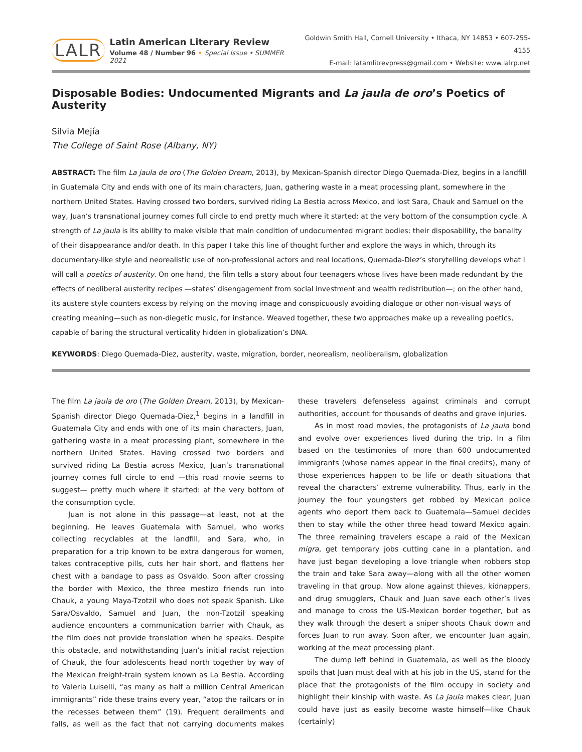LALR
Latin American Literary Review
Volume 48 / Number 96 • Special Issue • SUMMER 2021
Goldwin Smith Hall, Cornell University • Ithaca, NY 14853 • 607-255-4155
E-mail: latamlitrevpress@gmail.com • Website: www.lalrp.net
Disposable Bodies: Undocumented Migrants and La jaula de oro’s Poetics of Austerity
Silvia Mejía
The College of Saint Rose (Albany, NY)
ABSTRACT: The film La jaula de oro (The Golden Dream, 2013), by Mexican-Spanish director Diego Quemada-Diez, begins in a landfill in Guatemala City and ends with one of its main characters, Juan, gathering waste in a meat processing plant, somewhere in the northern United States. Having crossed two borders, survived riding La Bestia across Mexico, and lost Sara, Chauk and Samuel on the way, Juan’s transnational journey comes full circle to end pretty much where it started: at the very bottom of the consumption cycle. A strength of La jaula is its ability to make visible that main condition of undocumented migrant bodies: their disposability, the banality of their disappearance and/or death. In this paper I take this line of thought further and explore the ways in which, through its documentary-like style and neorealistic use of non-professional actors and real locations, Quemada-Diez’s storytelling develops what I will call a poetics of austerity. On one hand, the film tells a story about four teenagers whose lives have been made redundant by the effects of neoliberal austerity recipes —states’ disengagement from social investment and wealth redistribution—; on the other hand, its austere style counters excess by relying on the moving image and conspicuously avoiding dialogue or other non-visual ways of creating meaning—such as non-diegetic music, for instance. Weaved together, these two approaches make up a revealing poetics, capable of baring the structural verticality hidden in globalization’s DNA.
KEYWORDS: Diego Quemada-Diez, austerity, waste, migration, border, neorealism, neoliberalism, globalization
The film La jaula de oro (The Golden Dream, 2013), by Mexican-Spanish director Diego Quemada-Diez,<sup>1</sup> begins in a landfill in Guatemala City and ends with one of its main characters, Juan, gathering waste in a meat processing plant, somewhere in the northern United States. Having crossed two borders and survived riding La Bestia across Mexico, Juan’s transnational journey comes full circle to end —this road movie seems to suggest— pretty much where it started: at the very bottom of the consumption cycle.
Juan is not alone in this passage—at least, not at the beginning. He leaves Guatemala with Samuel, who works collecting recyclables at the landfill, and Sara, who, in preparation for a trip known to be extra dangerous for women, takes contraceptive pills, cuts her hair short, and flattens her chest with a bandage to pass as Osvaldo. Soon after crossing the border with Mexico, the three mestizo friends run into Chauk, a young Maya-Tzotzil who does not speak Spanish. Like Sara/Osvaldo, Samuel and Juan, the non-Tzotzil speaking audience encounters a communication barrier with Chauk, as the film does not provide translation when he speaks. Despite this obstacle, and notwithstanding Juan’s initial racist rejection of Chauk, the four adolescents head north together by way of the Mexican freight-train system known as La Bestia. According to Valeria Luiselli, “as many as half a million Central American immigrants” ride these trains every year, “atop the railcars or in the recesses between them” (19). Frequent derailments and falls, as well as the fact that not carrying documents makes these travelers defenseless against criminals and corrupt authorities, account for thousands of deaths and grave injuries.
As in most road movies, the protagonists of La jaula bond and evolve over experiences lived during the trip. In a film based on the testimonies of more than 600 undocumented immigrants (whose names appear in the final credits), many of those experiences happen to be life or death situations that reveal the characters’ extreme vulnerability. Thus, early in the journey the four youngsters get robbed by Mexican police agents who deport them back to Guatemala—Samuel decides then to stay while the other three head toward Mexico again. The three remaining travelers escape a raid of the Mexican migra, get temporary jobs cutting cane in a plantation, and have just began developing a love triangle when robbers stop the train and take Sara away—along with all the other women traveling in that group. Now alone against thieves, kidnappers, and drug smugglers, Chauk and Juan save each other’s lives and manage to cross the US-Mexican border together, but as they walk through the desert a sniper shoots Chauk down and forces Juan to run away. Soon after, we encounter Juan again, working at the meat processing plant.
The dump left behind in Guatemala, as well as the bloody spoils that Juan must deal with at his job in the US, stand for the place that the protagonists of the film occupy in society and highlight their kinship with waste. As La jaula makes clear, Juan could have just as easily become waste himself—like Chauk (certainly)